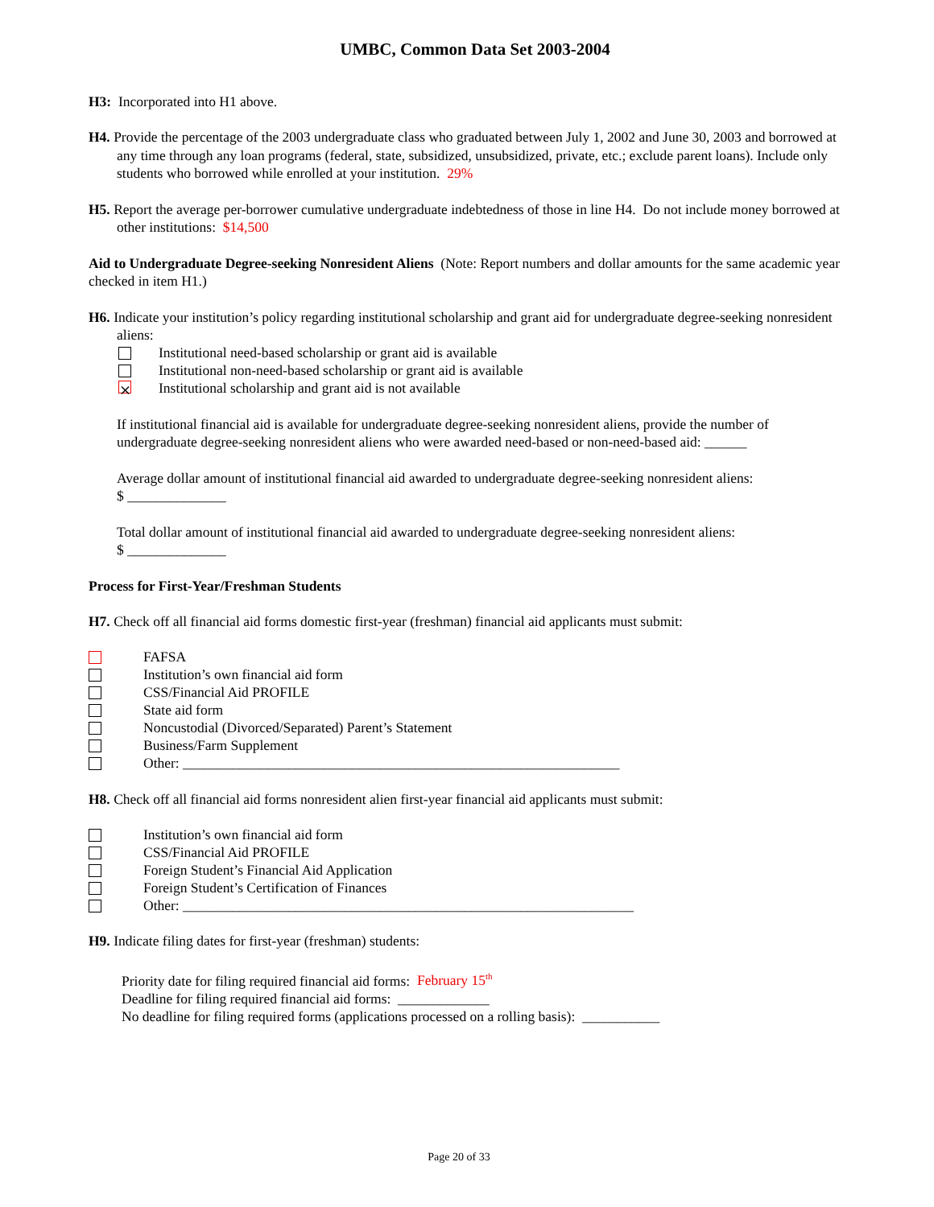UMBC, Common Data Set 2003-2004
H3: Incorporated into H1 above.
H4. Provide the percentage of the 2003 undergraduate class who graduated between July 1, 2002 and June 30, 2003 and borrowed at any time through any loan programs (federal, state, subsidized, unsubsidized, private, etc.; exclude parent loans). Include only students who borrowed while enrolled at your institution. 29%
H5. Report the average per-borrower cumulative undergraduate indebtedness of those in line H4. Do not include money borrowed at other institutions: $14,500
Aid to Undergraduate Degree-seeking Nonresident Aliens (Note: Report numbers and dollar amounts for the same academic year checked in item H1.)
H6. Indicate your institution’s policy regarding institutional scholarship and grant aid for undergraduate degree-seeking nonresident aliens:
Institutional need-based scholarship or grant aid is available
Institutional non-need-based scholarship or grant aid is available
⨯ Institutional scholarship and grant aid is not available
If institutional financial aid is available for undergraduate degree-seeking nonresident aliens, provide the number of undergraduate degree-seeking nonresident aliens who were awarded need-based or non-need-based aid: ______
Average dollar amount of institutional financial aid awarded to undergraduate degree-seeking nonresident aliens:
$ ______________
Total dollar amount of institutional financial aid awarded to undergraduate degree-seeking nonresident aliens:
$ ______________
Process for First-Year/Freshman Students
H7. Check off all financial aid forms domestic first-year (freshman) financial aid applicants must submit:
FAFSA
Institution’s own financial aid form
CSS/Financial Aid PROFILE
State aid form
Noncustodial (Divorced/Separated) Parent’s Statement
Business/Farm Supplement
Other: ______________________________________________________________
H8. Check off all financial aid forms nonresident alien first-year financial aid applicants must submit:
Institution’s own financial aid form
CSS/Financial Aid PROFILE
Foreign Student’s Financial Aid Application
Foreign Student’s Certification of Finances
Other: ________________________________________________________________
H9. Indicate filing dates for first-year (freshman) students:
Priority date for filing required financial aid forms: February 15<sup>th</sup>
Deadline for filing required financial aid forms: _____________
No deadline for filing required forms (applications processed on a rolling basis): ___________
Page 20 of 33